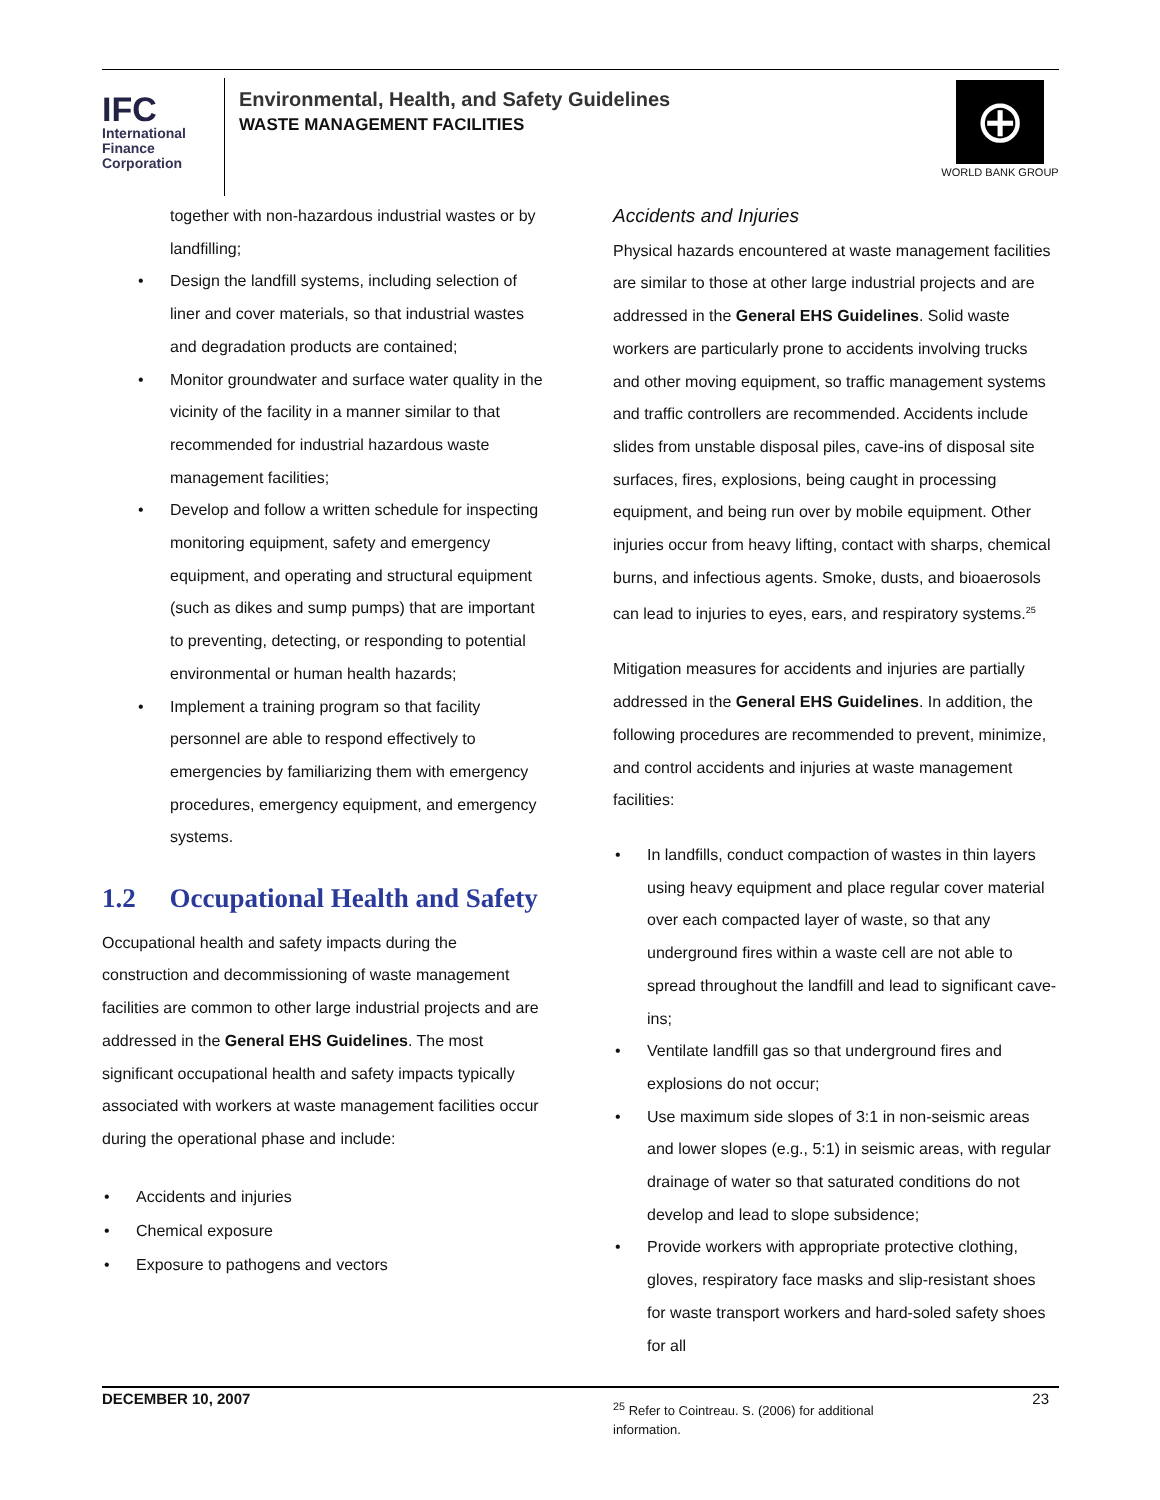IFC
International
Finance
Corporation
Environmental, Health, and Safety Guidelines
WASTE MANAGEMENT FACILITIES
⊕
WORLD BANK GROUP
together with non-hazardous industrial wastes or by landfilling;
Design the landfill systems, including selection of liner and cover materials, so that industrial wastes and degradation products are contained;
Monitor groundwater and surface water quality in the vicinity of the facility in a manner similar to that recommended for industrial hazardous waste management facilities;
Develop and follow a written schedule for inspecting monitoring equipment, safety and emergency equipment, and operating and structural equipment (such as dikes and sump pumps) that are important to preventing, detecting, or responding to potential environmental or human health hazards;
Implement a training program so that facility personnel are able to respond effectively to emergencies by familiarizing them with emergency procedures, emergency equipment, and emergency systems.
1.2 Occupational Health and Safety
Occupational health and safety impacts during the construction and decommissioning of waste management facilities are common to other large industrial projects and are addressed in the General EHS Guidelines. The most significant occupational health and safety impacts typically associated with workers at waste management facilities occur during the operational phase and include:
Accidents and injuries
Chemical exposure
Exposure to pathogens and vectors
Accidents and Injuries
Physical hazards encountered at waste management facilities are similar to those at other large industrial projects and are addressed in the General EHS Guidelines. Solid waste workers are particularly prone to accidents involving trucks and other moving equipment, so traffic management systems and traffic controllers are recommended. Accidents include slides from unstable disposal piles, cave-ins of disposal site surfaces, fires, explosions, being caught in processing equipment, and being run over by mobile equipment. Other injuries occur from heavy lifting, contact with sharps, chemical burns, and infectious agents. Smoke, dusts, and bioaerosols can lead to injuries to eyes, ears, and respiratory systems.<sup>25</sup>
Mitigation measures for accidents and injuries are partially addressed in the General EHS Guidelines. In addition, the following procedures are recommended to prevent, minimize, and control accidents and injuries at waste management facilities:
In landfills, conduct compaction of wastes in thin layers using heavy equipment and place regular cover material over each compacted layer of waste, so that any underground fires within a waste cell are not able to spread throughout the landfill and lead to significant cave-ins;
Ventilate landfill gas so that underground fires and explosions do not occur;
Use maximum side slopes of 3:1 in non-seismic areas and lower slopes (e.g., 5:1) in seismic areas, with regular drainage of water so that saturated conditions do not develop and lead to slope subsidence;
Provide workers with appropriate protective clothing, gloves, respiratory face masks and slip-resistant shoes for waste transport workers and hard-soled safety shoes for all
<sup>25</sup> Refer to Cointreau. S. (2006) for additional information.
DECEMBER 10, 2007 23